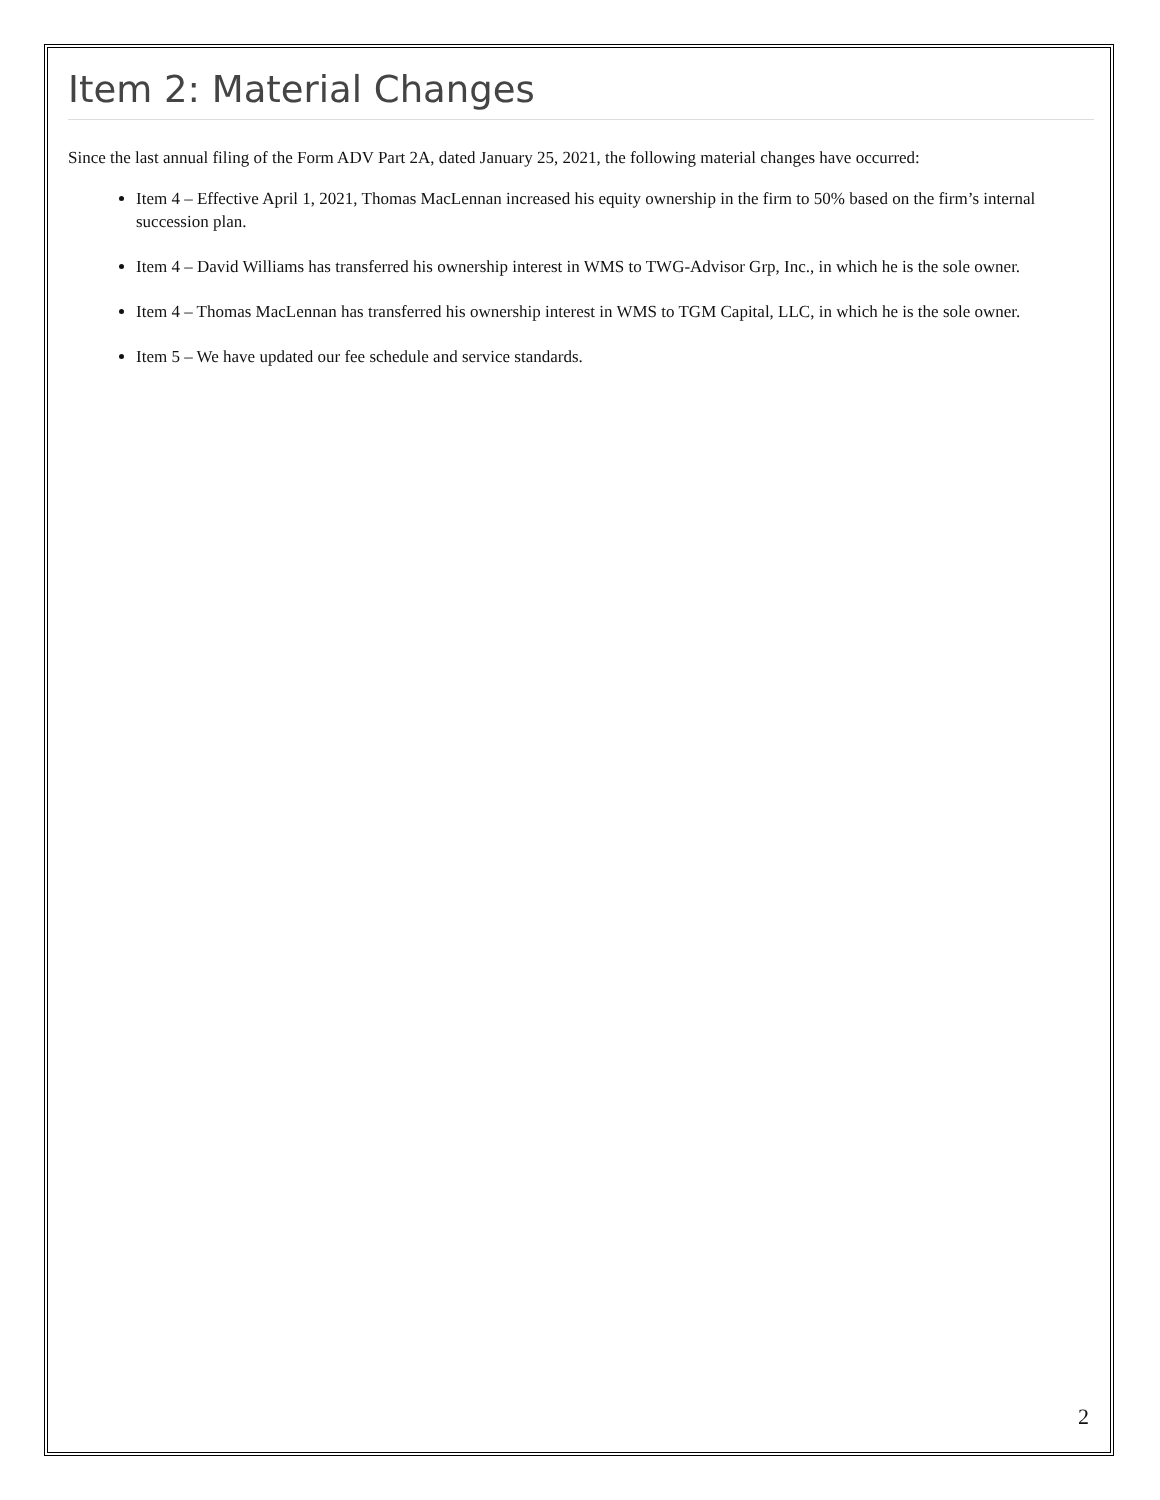Item 2: Material Changes
Since the last annual filing of the Form ADV Part 2A, dated January 25, 2021, the following material changes have occurred:
Item 4 – Effective April 1, 2021, Thomas MacLennan increased his equity ownership in the firm to 50% based on the firm’s internal succession plan.
Item 4 – David Williams has transferred his ownership interest in WMS to TWG-Advisor Grp, Inc., in which he is the sole owner.
Item 4 – Thomas MacLennan has transferred his ownership interest in WMS to TGM Capital, LLC, in which he is the sole owner.
Item 5 – We have updated our fee schedule and service standards.
2